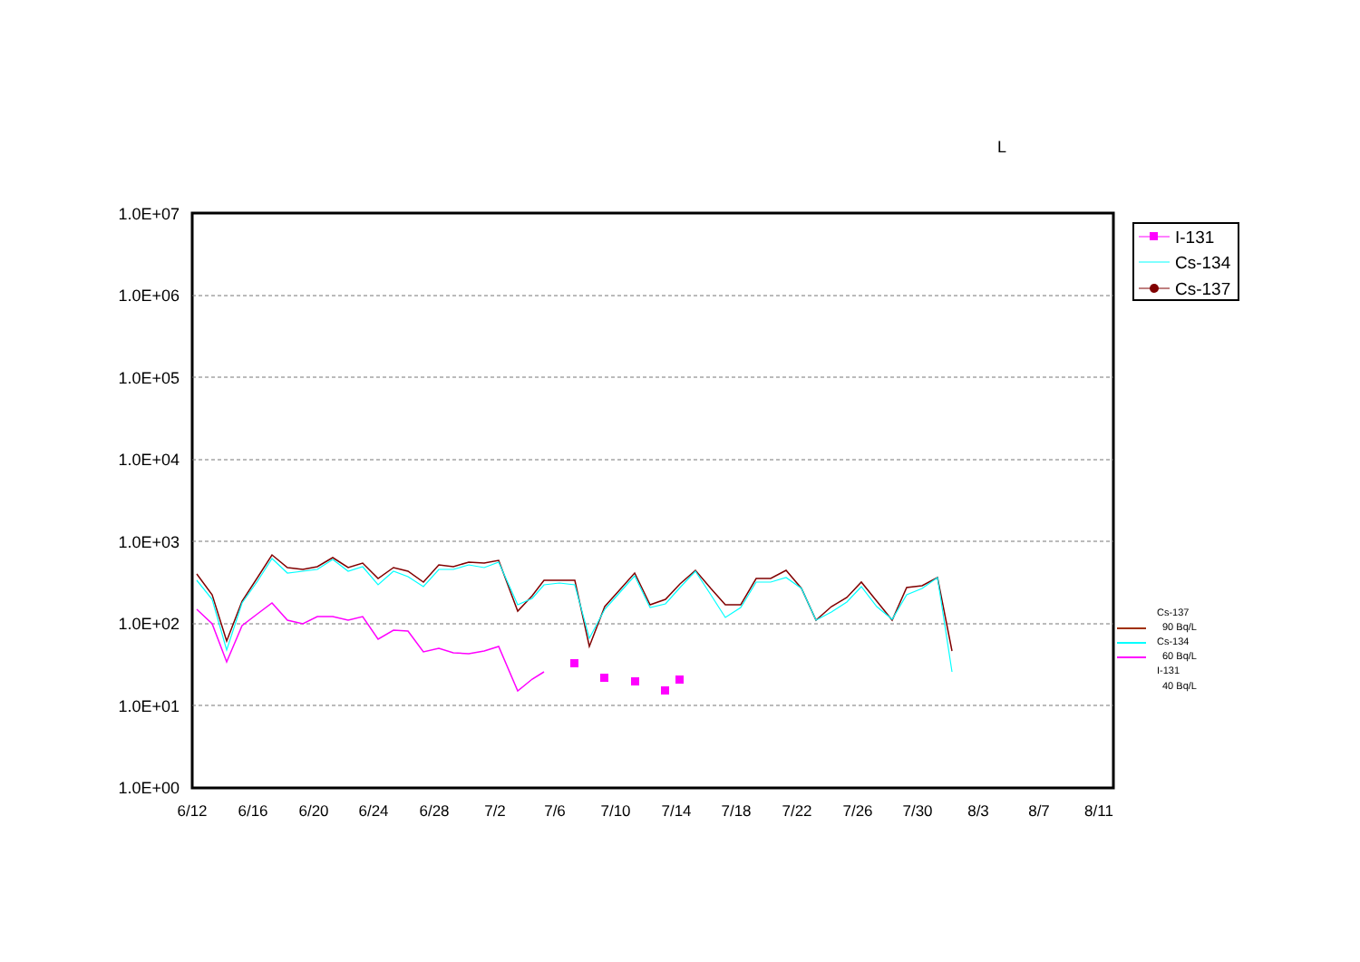L
1.0E+07
1.0E+06
1.0E+05
1.0E+04
1.0E+03
1.0E+02
1.0E+01
1.0E+00
6/12
6/16
6/20
6/24
6/28
7/2
7/6
7/10
7/14
7/18
7/22
7/26
7/30
8/3
8/7
8/11
I-131
Cs-134
Cs-137
Cs-137
90 Bq/L
Cs-134
60 Bq/L
I-131
40 Bq/L